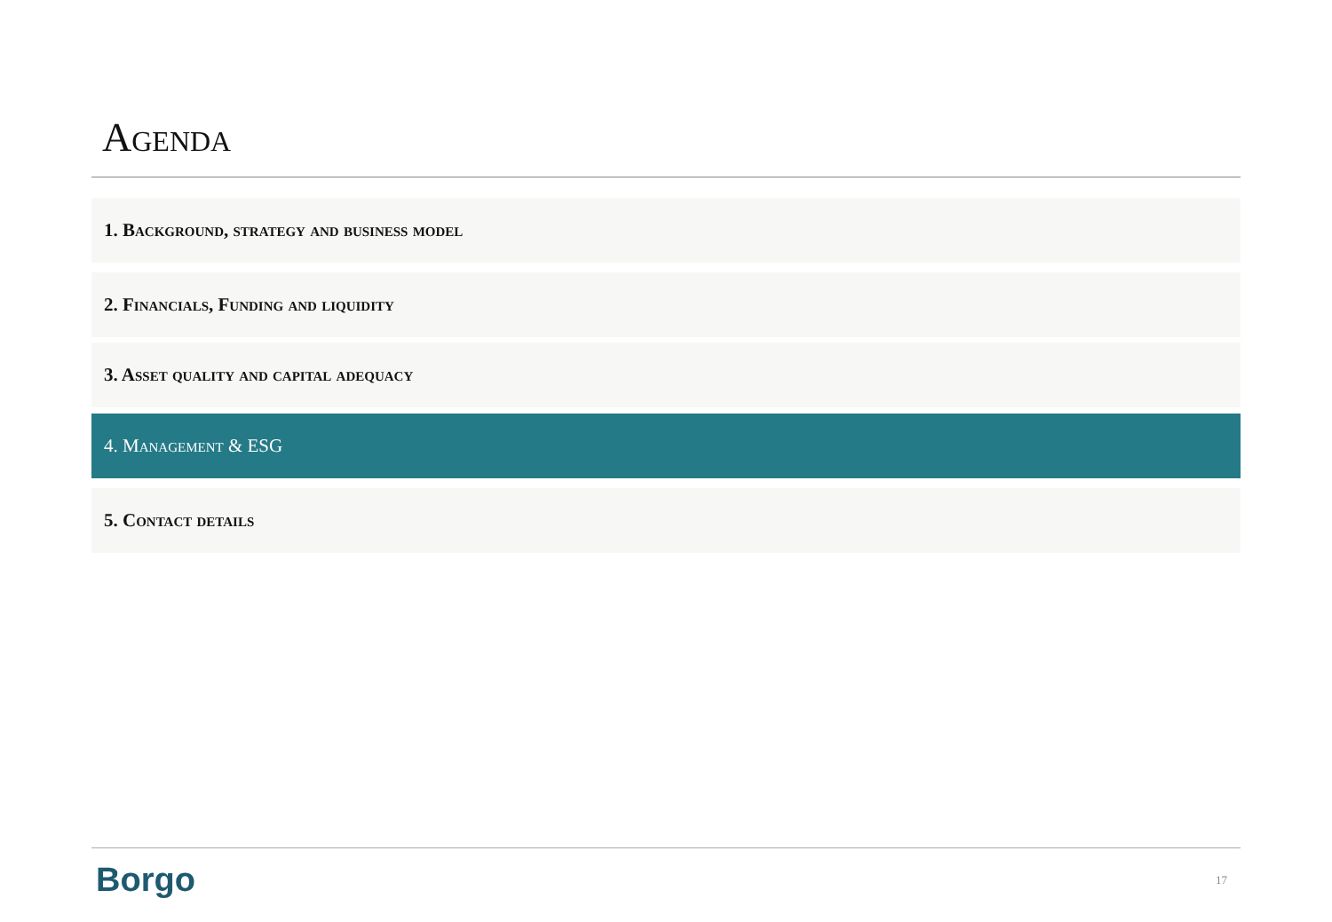Agenda
1. Background, strategy and business model
2. Financials, Funding and liquidity
3. Asset quality and capital adequacy
4. Management & ESG
5. Contact details
Borgo 17